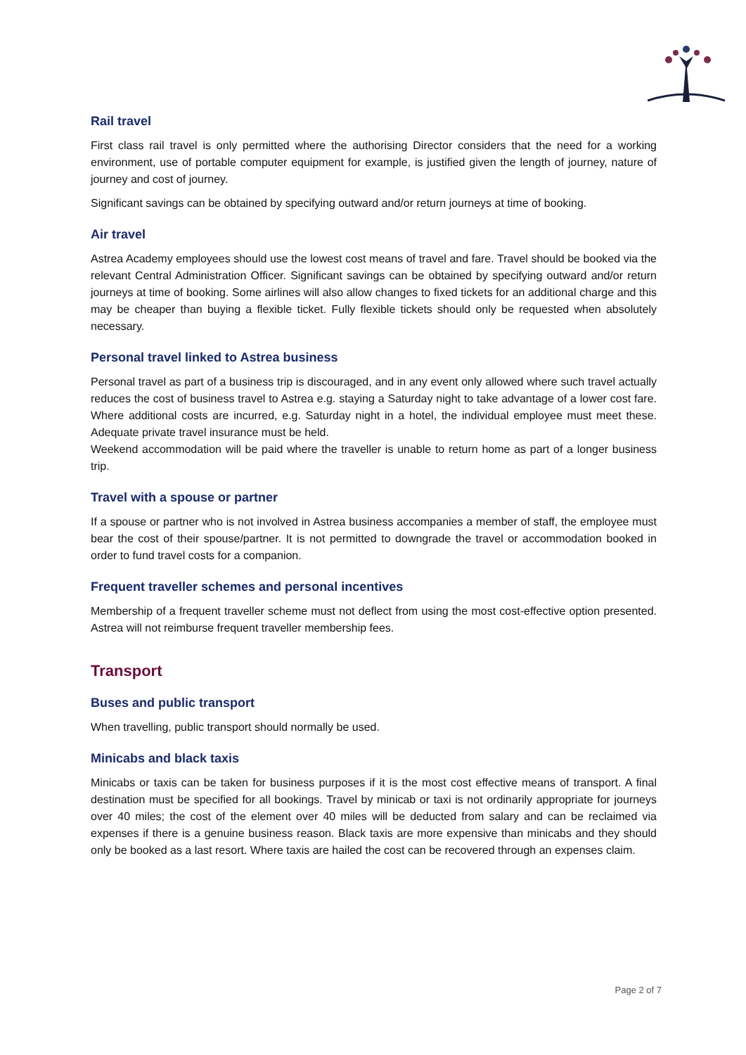Rail travel
First class rail travel is only permitted where the authorising Director considers that the need for a working environment, use of portable computer equipment for example, is justified given the length of journey, nature of journey and cost of journey.
Significant savings can be obtained by specifying outward and/or return journeys at time of booking.
Air travel
Astrea Academy employees should use the lowest cost means of travel and fare. Travel should be booked via the relevant Central Administration Officer. Significant savings can be obtained by specifying outward and/or return journeys at time of booking. Some airlines will also allow changes to fixed tickets for an additional charge and this may be cheaper than buying a flexible ticket. Fully flexible tickets should only be requested when absolutely necessary.
Personal travel linked to Astrea business
Personal travel as part of a business trip is discouraged, and in any event only allowed where such travel actually reduces the cost of business travel to Astrea e.g. staying a Saturday night to take advantage of a lower cost fare. Where additional costs are incurred, e.g. Saturday night in a hotel, the individual employee must meet these. Adequate private travel insurance must be held.
Weekend accommodation will be paid where the traveller is unable to return home as part of a longer business trip.
Travel with a spouse or partner
If a spouse or partner who is not involved in Astrea business accompanies a member of staff, the employee must bear the cost of their spouse/partner. It is not permitted to downgrade the travel or accommodation booked in order to fund travel costs for a companion.
Frequent traveller schemes and personal incentives
Membership of a frequent traveller scheme must not deflect from using the most cost-effective option presented. Astrea will not reimburse frequent traveller membership fees.
Transport
Buses and public transport
When travelling, public transport should normally be used.
Minicabs and black taxis
Minicabs or taxis can be taken for business purposes if it is the most cost effective means of transport. A final destination must be specified for all bookings. Travel by minicab or taxi is not ordinarily appropriate for journeys over 40 miles; the cost of the element over 40 miles will be deducted from salary and can be reclaimed via expenses if there is a genuine business reason. Black taxis are more expensive than minicabs and they should only be booked as a last resort. Where taxis are hailed the cost can be recovered through an expenses claim.
Page 2 of 7